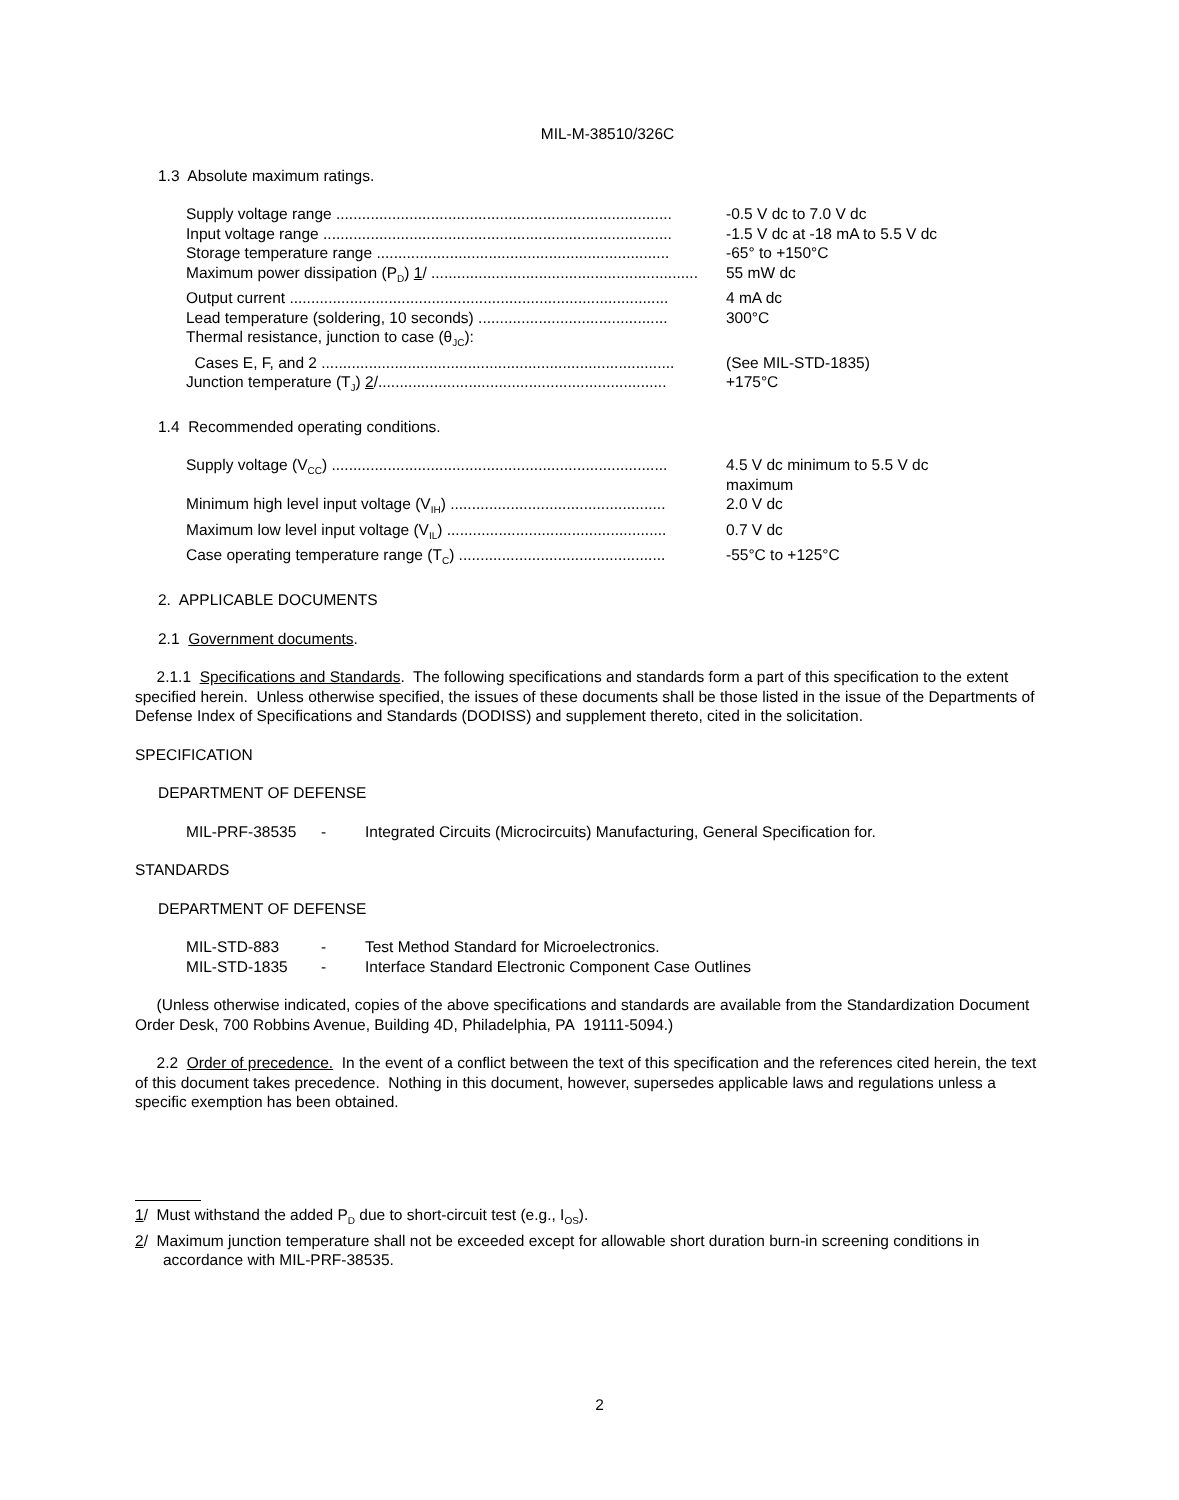MIL-M-38510/326C
1.3 Absolute maximum ratings.
Supply voltage range .............................................................................. -0.5 V dc to 7.0 V dc
Input voltage range ................................................................................. -1.5 V dc at -18 mA to 5.5 V dc
Storage temperature range .................................................................... -65° to +150°C
Maximum power dissipation (P<sub>D</sub>) 1/ .............................................................. 55 mW dc
Output current ........................................................................................ 4 mA dc
Lead temperature (soldering, 10 seconds) ............................................ 300°C
Thermal resistance, junction to case (θ<sub>JC</sub>):
Cases E, F, and 2 .................................................................................. (See MIL-STD-1835)
Junction temperature (T<sub>J</sub>) 2/................................................................... +175°C
1.4 Recommended operating conditions.
Supply voltage (V<sub>CC</sub>) .............................................................................. 4.5 V dc minimum to 5.5 V dc
maximum
Minimum high level input voltage (V<sub>IH</sub>) .................................................. 2.0 V dc
Maximum low level input voltage (V<sub>IL</sub>) ................................................... 0.7 V dc
Case operating temperature range (T<sub>C</sub>) ................................................ -55°C to +125°C
2. APPLICABLE DOCUMENTS
2.1 Government documents.
2.1.1 Specifications and Standards. The following specifications and standards form a part of this specification to the extent specified herein. Unless otherwise specified, the issues of these documents shall be those listed in the issue of the Departments of Defense Index of Specifications and Standards (DODISS) and supplement thereto, cited in the solicitation.
SPECIFICATION
DEPARTMENT OF DEFENSE
MIL-PRF-38535 - Integrated Circuits (Microcircuits) Manufacturing, General Specification for.
STANDARDS
DEPARTMENT OF DEFENSE
MIL-STD-883 - Test Method Standard for Microelectronics.
MIL-STD-1835 - Interface Standard Electronic Component Case Outlines
(Unless otherwise indicated, copies of the above specifications and standards are available from the Standardization Document Order Desk, 700 Robbins Avenue, Building 4D, Philadelphia, PA 19111-5094.)
2.2 Order of precedence. In the event of a conflict between the text of this specification and the references cited herein, the text of this document takes precedence. Nothing in this document, however, supersedes applicable laws and regulations unless a specific exemption has been obtained.
1/ Must withstand the added P<sub>D</sub> due to short-circuit test (e.g., I<sub>OS</sub>).
2/ Maximum junction temperature shall not be exceeded except for allowable short duration burn-in screening conditions in accordance with MIL-PRF-38535.
2